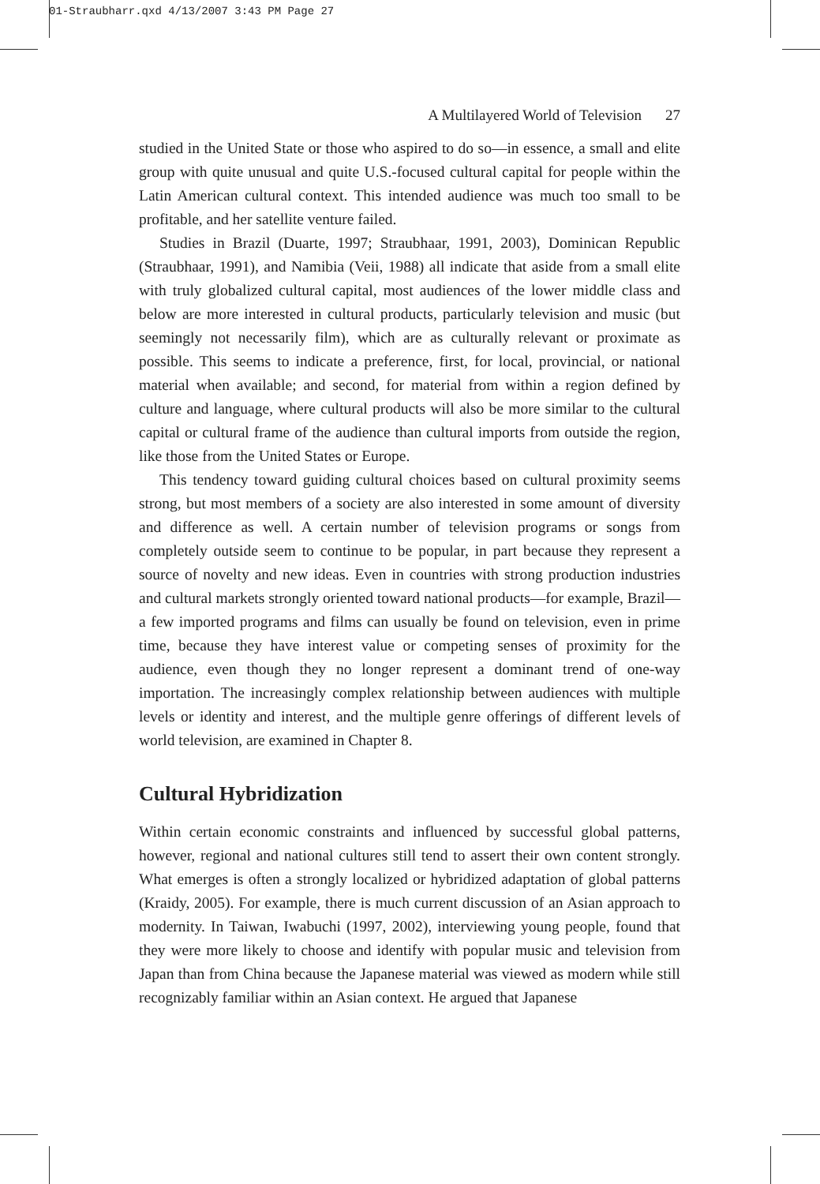01-Straubharr.qxd 4/13/2007 3:43 PM Page 27
A Multilayered World of Television 27
studied in the United State or those who aspired to do so—in essence, a small and elite group with quite unusual and quite U.S.-focused cultural capital for people within the Latin American cultural context. This intended audience was much too small to be profitable, and her satellite venture failed.
Studies in Brazil (Duarte, 1997; Straubhaar, 1991, 2003), Dominican Republic (Straubhaar, 1991), and Namibia (Veii, 1988) all indicate that aside from a small elite with truly globalized cultural capital, most audiences of the lower middle class and below are more interested in cultural products, particularly television and music (but seemingly not necessarily film), which are as culturally relevant or proximate as possible. This seems to indicate a preference, first, for local, provincial, or national material when available; and second, for material from within a region defined by culture and language, where cultural products will also be more similar to the cultural capital or cultural frame of the audience than cultural imports from outside the region, like those from the United States or Europe.
This tendency toward guiding cultural choices based on cultural proximity seems strong, but most members of a society are also interested in some amount of diversity and difference as well. A certain number of television programs or songs from completely outside seem to continue to be popular, in part because they represent a source of novelty and new ideas. Even in countries with strong production industries and cultural markets strongly oriented toward national products—for example, Brazil—a few imported programs and films can usually be found on television, even in prime time, because they have interest value or competing senses of proximity for the audience, even though they no longer represent a dominant trend of one-way importation. The increasingly complex relationship between audiences with multiple levels or identity and interest, and the multiple genre offerings of different levels of world television, are examined in Chapter 8.
Cultural Hybridization
Within certain economic constraints and influenced by successful global patterns, however, regional and national cultures still tend to assert their own content strongly. What emerges is often a strongly localized or hybridized adaptation of global patterns (Kraidy, 2005). For example, there is much current discussion of an Asian approach to modernity. In Taiwan, Iwabuchi (1997, 2002), interviewing young people, found that they were more likely to choose and identify with popular music and television from Japan than from China because the Japanese material was viewed as modern while still recognizably familiar within an Asian context. He argued that Japanese